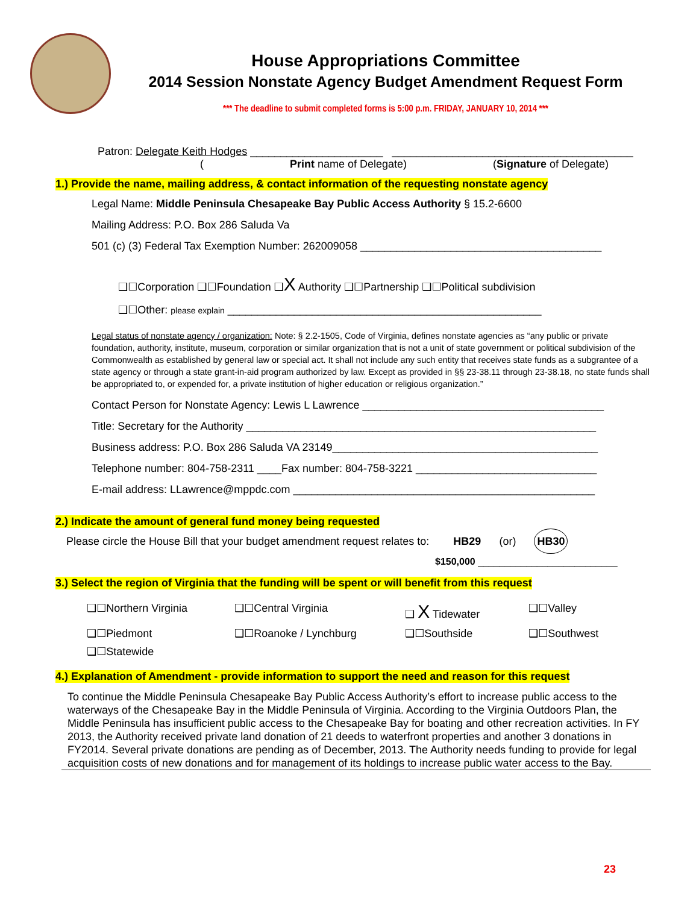House Appropriations Committee
2014 Session Nonstate Agency Budget Amendment Request Form
*** The deadline to submit completed forms is 5:00 p.m. FRIDAY, JANUARY 10, 2014 ***
Patron: Delegate Keith Hodges ______________________ ________________________________________
(Print name of Delegate) (Signature of Delegate)
1.) Provide the name, mailing address, & contact information of the requesting nonstate agency
Legal Name: Middle Peninsula Chesapeake Bay Public Access Authority § 15.2-6600
Mailing Address: P.O. Box 286 Saluda Va
501 (c) (3) Federal Tax Exemption Number: 262009058 ________________________________________
❑☐Corporation ❑☐Foundation ❑X Authority ❑☐Partnership ❑☐Political subdivision
❑☐Other: please explain ____________________________________________________
Legal status of nonstate agency / organization: Note: § 2.2-1505, Code of Virginia, defines nonstate agencies as “any public or private foundation, authority, institute, museum, corporation or similar organization that is not a unit of state government or political subdivision of the Commonwealth as established by general law or special act. It shall not include any such entity that receives state funds as a subgrantee of a state agency or through a state grant-in-aid program authorized by law. Except as provided in §§ 23-38.11 through 23-38.18, no state funds shall be appropriated to, or expended for, a private institution of higher education or religious organization.”
Contact Person for Nonstate Agency: Lewis L Lawrence ________________________________________
Title: Secretary for the Authority __________________________________________________________
Business address: P.O. Box 286 Saluda VA 23149____________________________________________
Telephone number: 804-758-2311 ____Fax number: 804-758-3221 ______________________________
E-mail address: LLawrence@mppdc.com __________________________________________________
2.) Indicate the amount of general fund money being requested
Please circle the House Bill that your budget amendment request relates to: HB29 (or) HB30
$150,000 __________________________
3.) Select the region of Virginia that the funding will be spent or will benefit from this request
❑☐Northern Virginia
❑☐Central Virginia
❑ X Tidewater
❑☐Valley
❑☐Piedmont
❑☐Roanoke / Lynchburg
❑☐Southside
❑☐Southwest
❑☐Statewide
4.) Explanation of Amendment - provide information to support the need and reason for this request
To continue the Middle Peninsula Chesapeake Bay Public Access Authority’s effort to increase public access to the waterways of the Chesapeake Bay in the Middle Peninsula of Virginia. According to the Virginia Outdoors Plan, the Middle Peninsula has insufficient public access to the Chesapeake Bay for boating and other recreation activities. In FY 2013, the Authority received private land donation of 21 deeds to waterfront properties and another 3 donations in FY2014. Several private donations are pending as of December, 2013. The Authority needs funding to provide for legal acquisition costs of new donations and for management of its holdings to increase public water access to the Bay.
23